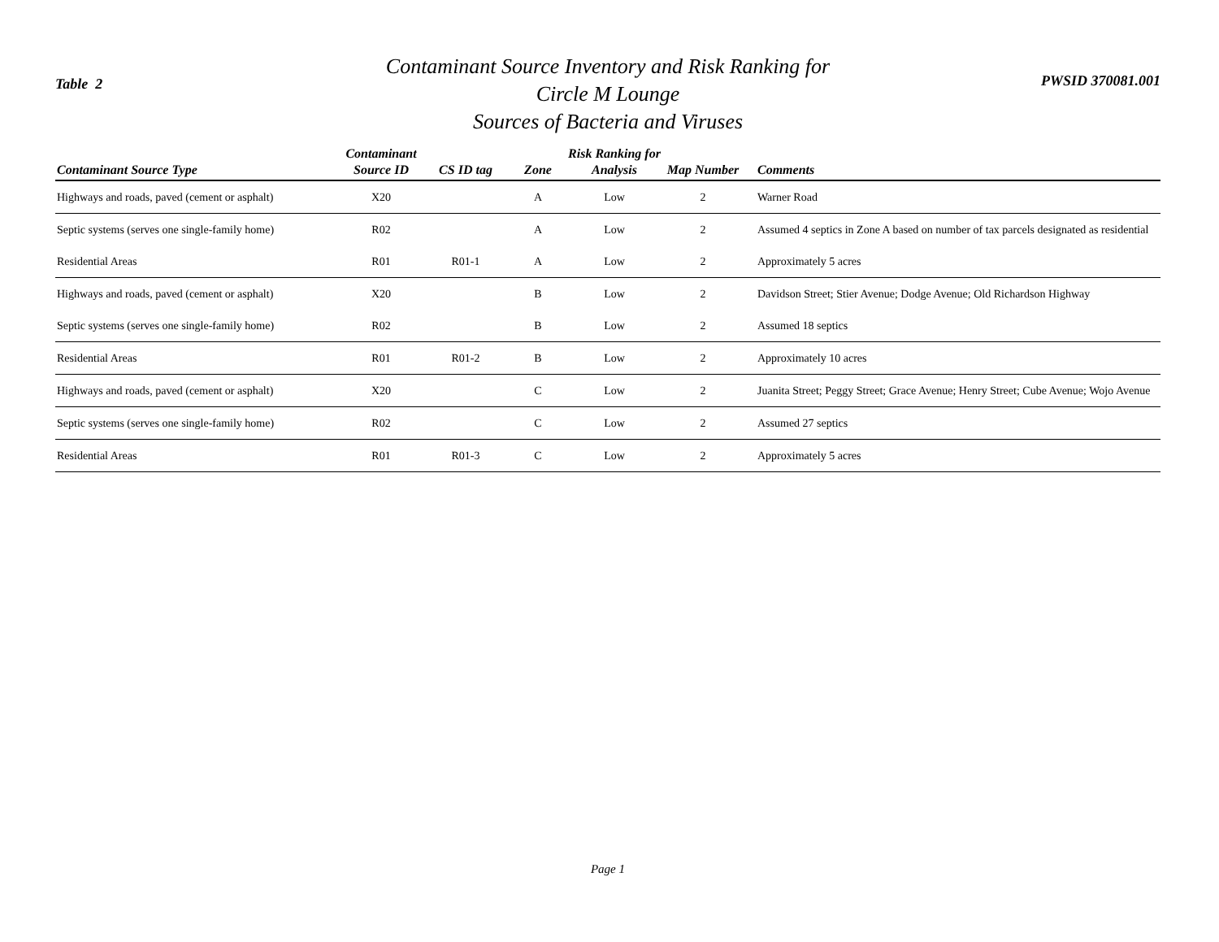Table 2
Contaminant Source Inventory and Risk Ranking for
Circle M Lounge
Sources of Bacteria and Viruses
PWSID 370081.001
| Contaminant Source Type | Contaminant Source ID | CS ID tag | Zone | Risk Ranking for Analysis | Map Number | Comments |
| --- | --- | --- | --- | --- | --- | --- |
| Highways and roads, paved (cement or asphalt) | X20 | | A | Low | 2 | Warner Road |
| Septic systems (serves one single-family home) | R02 | | A | Low | 2 | Assumed 4 septics in Zone A based on number of tax parcels designated as residential |
| Residential Areas | R01 | R01-1 | A | Low | 2 | Approximately 5 acres |
| Highways and roads, paved (cement or asphalt) | X20 | | B | Low | 2 | Davidson Street; Stier Avenue; Dodge Avenue; Old Richardson Highway |
| Septic systems (serves one single-family home) | R02 | | B | Low | 2 | Assumed 18 septics |
| Residential Areas | R01 | R01-2 | B | Low | 2 | Approximately 10 acres |
| Highways and roads, paved (cement or asphalt) | X20 | | C | Low | 2 | Juanita Street; Peggy Street; Grace Avenue; Henry Street; Cube Avenue; Wojo Avenue |
| Septic systems (serves one single-family home) | R02 | | C | Low | 2 | Assumed 27 septics |
| Residential Areas | R01 | R01-3 | C | Low | 2 | Approximately 5 acres |
Page 1